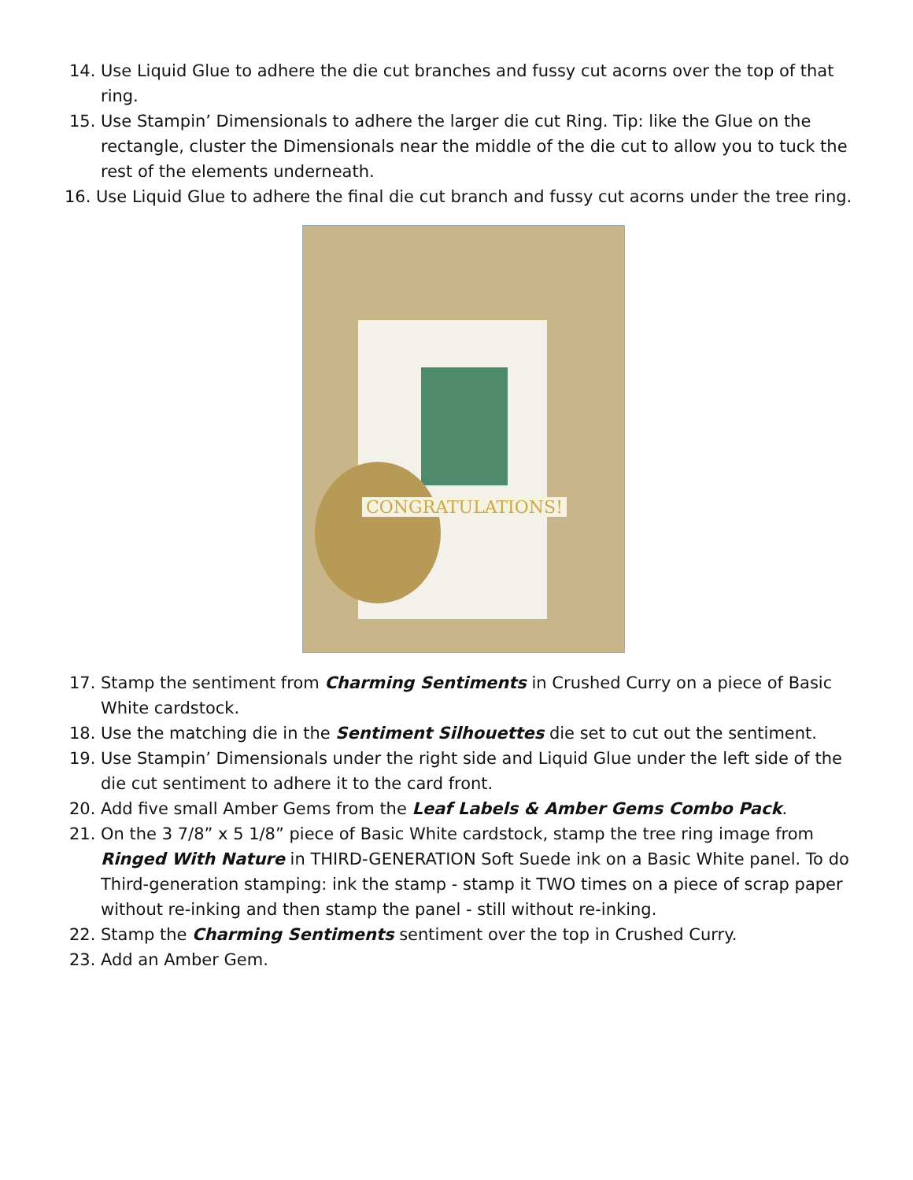14. Use Liquid Glue to adhere the die cut branches and fussy cut acorns over the top of that ring.
15. Use Stampin’ Dimensionals to adhere the larger die cut Ring. Tip: like the Glue on the rectangle, cluster the Dimensionals near the middle of the die cut to allow you to tuck the rest of the elements underneath.
16. Use Liquid Glue to adhere the final die cut branch and fussy cut acorns under the tree ring.
CONGRATULATIONS!
17. Stamp the sentiment from Charming Sentiments in Crushed Curry on a piece of Basic White cardstock.
18. Use the matching die in the Sentiment Silhouettes die set to cut out the sentiment.
19. Use Stampin’ Dimensionals under the right side and Liquid Glue under the left side of the die cut sentiment to adhere it to the card front.
20. Add five small Amber Gems from the Leaf Labels & Amber Gems Combo Pack.
21. On the 3 7/8” x 5 1/8” piece of Basic White cardstock, stamp the tree ring image from Ringed With Nature in THIRD-GENERATION Soft Suede ink on a Basic White panel. To do Third-generation stamping: ink the stamp - stamp it TWO times on a piece of scrap paper without re-inking and then stamp the panel - still without re-inking.
22. Stamp the Charming Sentiments sentiment over the top in Crushed Curry.
23. Add an Amber Gem.